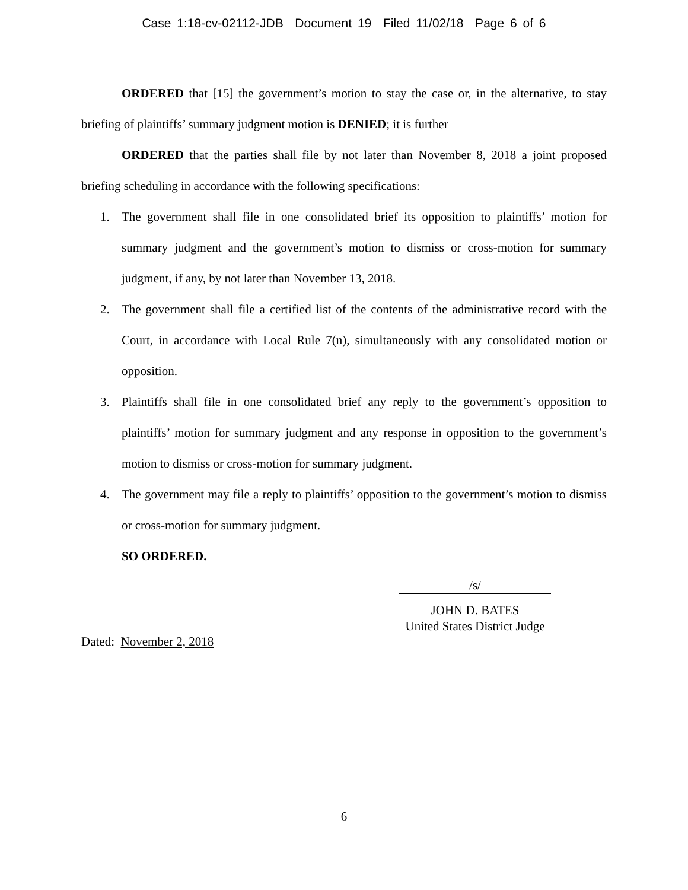Case 1:18-cv-02112-JDB Document 19 Filed 11/02/18 Page 6 of 6
ORDERED that [15] the government’s motion to stay the case or, in the alternative, to stay briefing of plaintiffs’ summary judgment motion is DENIED; it is further
ORDERED that the parties shall file by not later than November 8, 2018 a joint proposed briefing scheduling in accordance with the following specifications:
1. The government shall file in one consolidated brief its opposition to plaintiffs’ motion for summary judgment and the government’s motion to dismiss or cross-motion for summary judgment, if any, by not later than November 13, 2018.
2. The government shall file a certified list of the contents of the administrative record with the Court, in accordance with Local Rule 7(n), simultaneously with any consolidated motion or opposition.
3. Plaintiffs shall file in one consolidated brief any reply to the government’s opposition to plaintiffs’ motion for summary judgment and any response in opposition to the government’s motion to dismiss or cross-motion for summary judgment.
4. The government may file a reply to plaintiffs’ opposition to the government’s motion to dismiss or cross-motion for summary judgment.
SO ORDERED.
/s/
JOHN D. BATES
United States District Judge
Dated: November 2, 2018
6